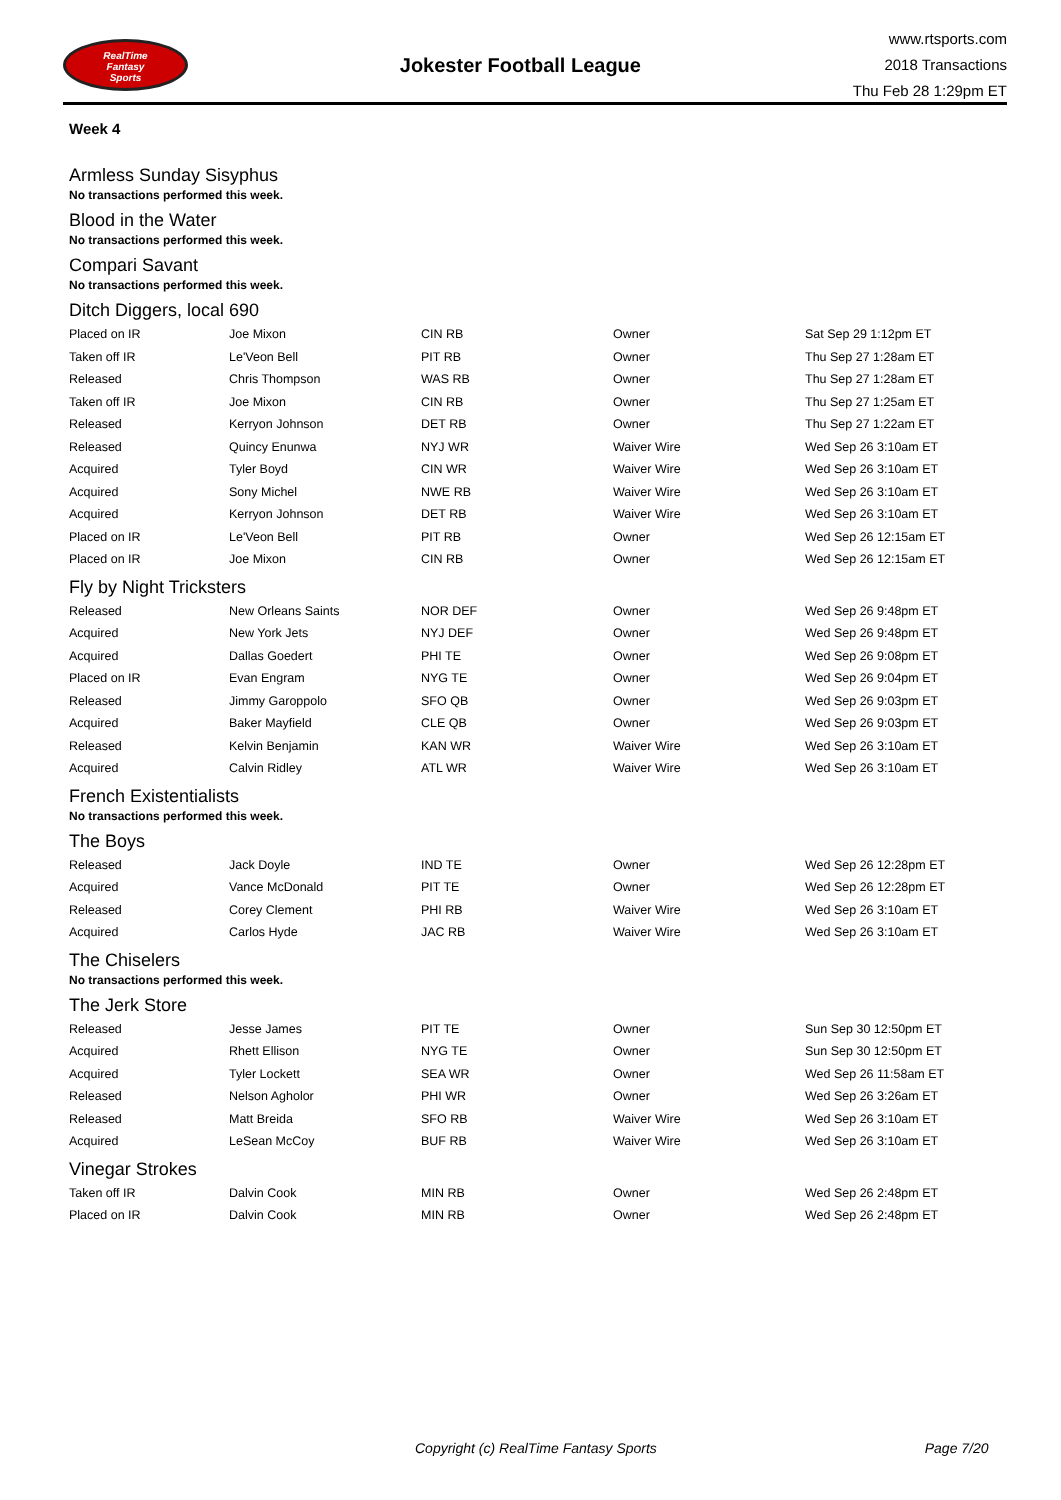RealTime
Fantasy
Sports
Jokester Football League
www.rtsports.com
2018 Transactions
Thu Feb 28 1:29pm ET
Week 4
Armless Sunday Sisyphus
No transactions performed this week.
Blood in the Water
No transactions performed this week.
Compari Savant
No transactions performed this week.
Ditch Diggers, local 690
| Placed on IR | Joe Mixon | CIN RB | Owner | Sat Sep 29 1:12pm ET |
| Taken off IR | Le'Veon Bell | PIT RB | Owner | Thu Sep 27 1:28am ET |
| Released | Chris Thompson | WAS RB | Owner | Thu Sep 27 1:28am ET |
| Taken off IR | Joe Mixon | CIN RB | Owner | Thu Sep 27 1:25am ET |
| Released | Kerryon Johnson | DET RB | Owner | Thu Sep 27 1:22am ET |
| Released | Quincy Enunwa | NYJ WR | Waiver Wire | Wed Sep 26 3:10am ET |
| Acquired | Tyler Boyd | CIN WR | Waiver Wire | Wed Sep 26 3:10am ET |
| Acquired | Sony Michel | NWE RB | Waiver Wire | Wed Sep 26 3:10am ET |
| Acquired | Kerryon Johnson | DET RB | Waiver Wire | Wed Sep 26 3:10am ET |
| Placed on IR | Le'Veon Bell | PIT RB | Owner | Wed Sep 26 12:15am ET |
| Placed on IR | Joe Mixon | CIN RB | Owner | Wed Sep 26 12:15am ET |
Fly by Night Tricksters
| Released | New Orleans Saints | NOR DEF | Owner | Wed Sep 26 9:48pm ET |
| Acquired | New York Jets | NYJ DEF | Owner | Wed Sep 26 9:48pm ET |
| Acquired | Dallas Goedert | PHI TE | Owner | Wed Sep 26 9:08pm ET |
| Placed on IR | Evan Engram | NYG TE | Owner | Wed Sep 26 9:04pm ET |
| Released | Jimmy Garoppolo | SFO QB | Owner | Wed Sep 26 9:03pm ET |
| Acquired | Baker Mayfield | CLE QB | Owner | Wed Sep 26 9:03pm ET |
| Released | Kelvin Benjamin | KAN WR | Waiver Wire | Wed Sep 26 3:10am ET |
| Acquired | Calvin Ridley | ATL WR | Waiver Wire | Wed Sep 26 3:10am ET |
French Existentialists
No transactions performed this week.
The Boys
| Released | Jack Doyle | IND TE | Owner | Wed Sep 26 12:28pm ET |
| Acquired | Vance McDonald | PIT TE | Owner | Wed Sep 26 12:28pm ET |
| Released | Corey Clement | PHI RB | Waiver Wire | Wed Sep 26 3:10am ET |
| Acquired | Carlos Hyde | JAC RB | Waiver Wire | Wed Sep 26 3:10am ET |
The Chiselers
No transactions performed this week.
The Jerk Store
| Released | Jesse James | PIT TE | Owner | Sun Sep 30 12:50pm ET |
| Acquired | Rhett Ellison | NYG TE | Owner | Sun Sep 30 12:50pm ET |
| Acquired | Tyler Lockett | SEA WR | Owner | Wed Sep 26 11:58am ET |
| Released | Nelson Agholor | PHI WR | Owner | Wed Sep 26 3:26am ET |
| Released | Matt Breida | SFO RB | Waiver Wire | Wed Sep 26 3:10am ET |
| Acquired | LeSean McCoy | BUF RB | Waiver Wire | Wed Sep 26 3:10am ET |
Vinegar Strokes
| Taken off IR | Dalvin Cook | MIN RB | Owner | Wed Sep 26 2:48pm ET |
| Placed on IR | Dalvin Cook | MIN RB | Owner | Wed Sep 26 2:48pm ET |
Copyright (c) RealTime Fantasy Sports Page 7/20